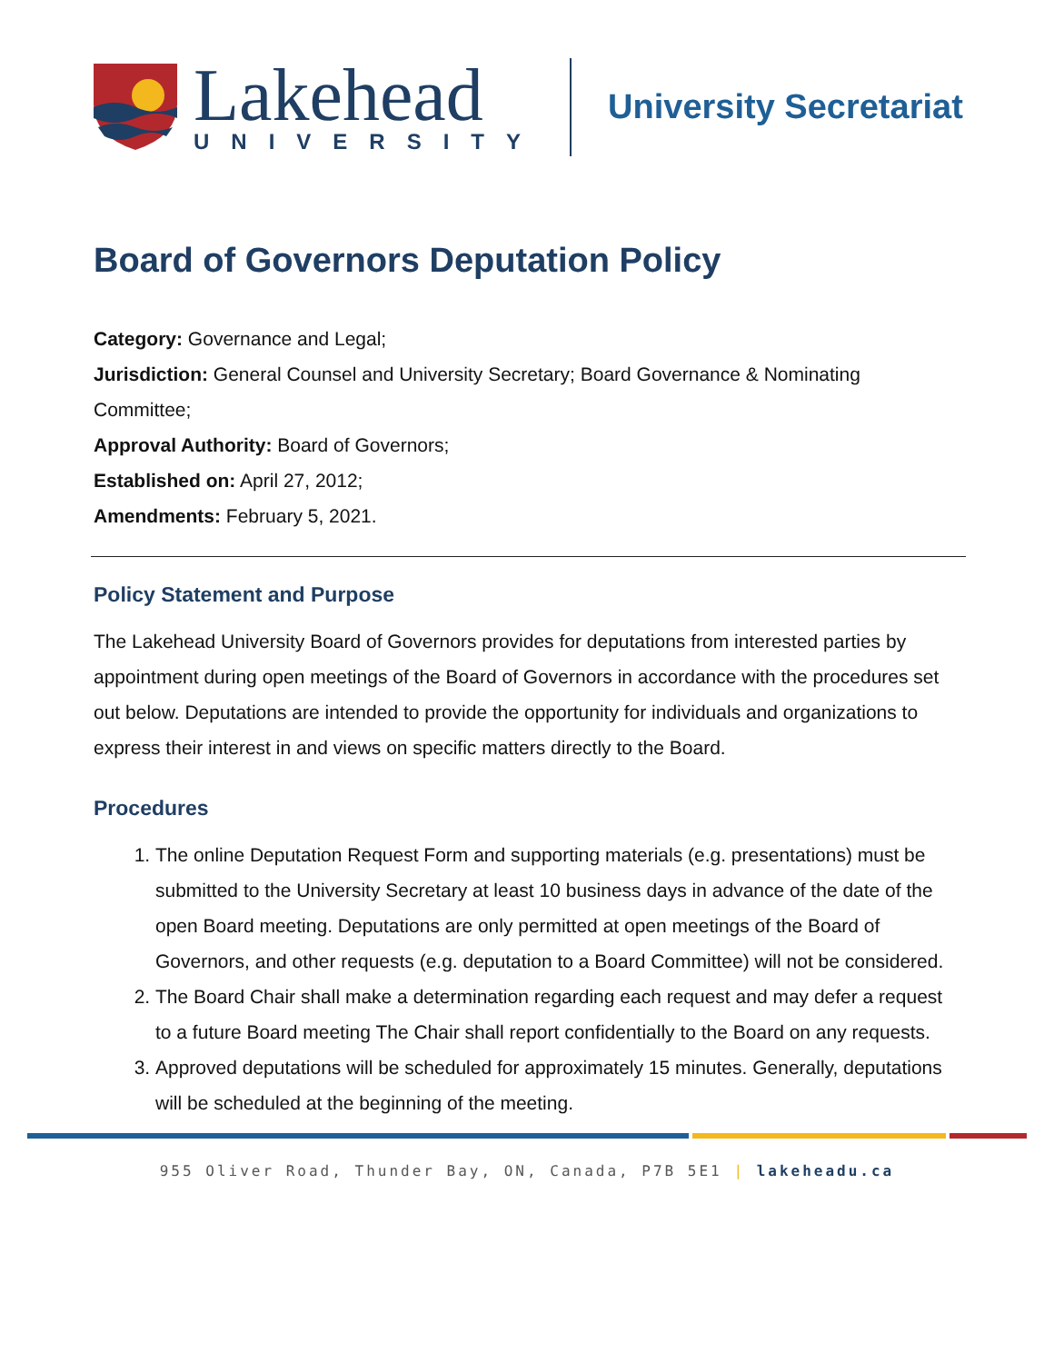Lakehead
UNIVERSITY
University Secretariat
Board of Governors Deputation Policy
Category: Governance and Legal;
Jurisdiction: General Counsel and University Secretary; Board Governance & Nominating Committee;
Approval Authority: Board of Governors;
Established on: April 27, 2012;
Amendments: February 5, 2021.
Policy Statement and Purpose
The Lakehead University Board of Governors provides for deputations from interested parties by appointment during open meetings of the Board of Governors in accordance with the procedures set out below. Deputations are intended to provide the opportunity for individuals and organizations to express their interest in and views on specific matters directly to the Board.
Procedures
1. The online Deputation Request Form and supporting materials (e.g. presentations) must be submitted to the University Secretary at least 10 business days in advance of the date of the open Board meeting. Deputations are only permitted at open meetings of the Board of Governors, and other requests (e.g. deputation to a Board Committee) will not be considered.
2. The Board Chair shall make a determination regarding each request and may defer a request to a future Board meeting The Chair shall report confidentially to the Board on any requests.
3. Approved deputations will be scheduled for approximately 15 minutes. Generally, deputations will be scheduled at the beginning of the meeting.
955 Oliver Road, Thunder Bay, ON, Canada, P7B 5E1 | lakeheadu.ca